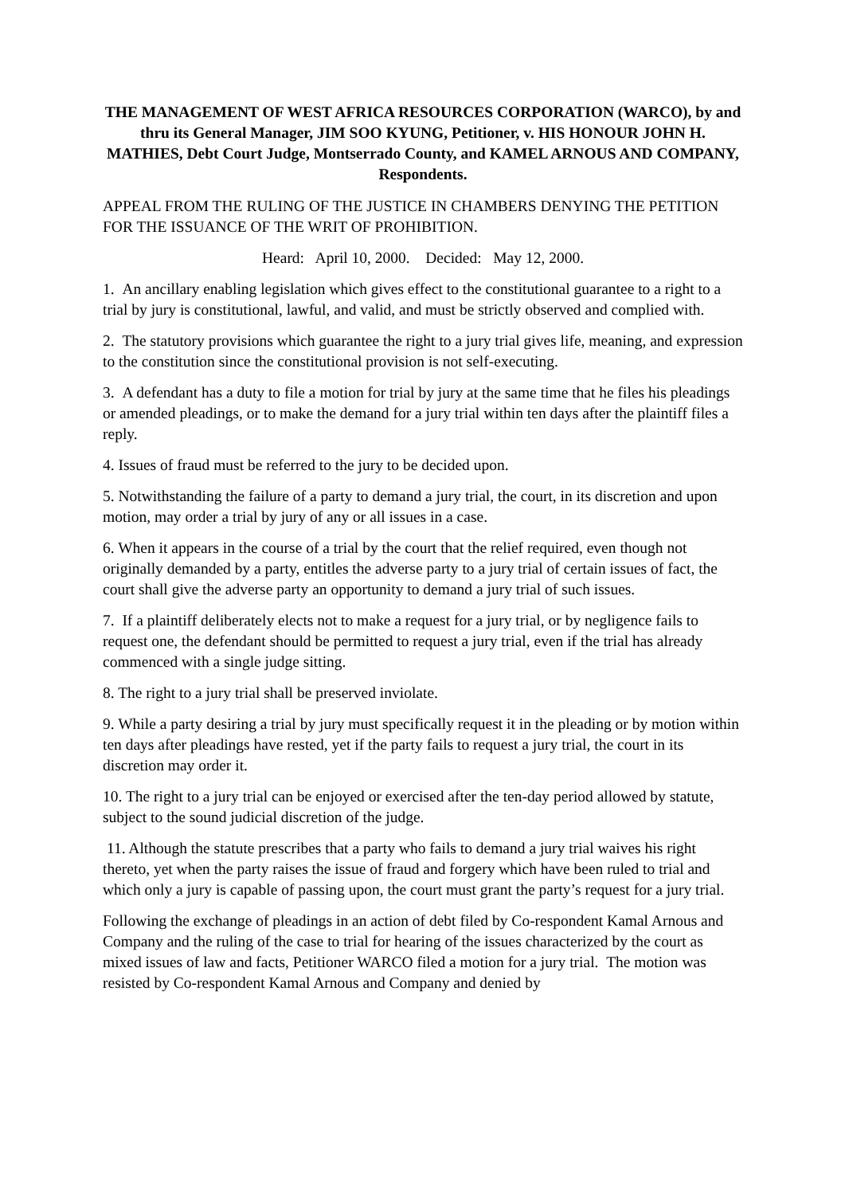THE MANAGEMENT OF WEST AFRICA RESOURCES CORPORATION (WARCO), by and thru its General Manager, JIM SOO KYUNG, Petitioner, v. HIS HONOUR JOHN H. MATHIES, Debt Court Judge, Montserrado County, and KAMEL ARNOUS AND COMPANY, Respondents.
APPEAL FROM THE RULING OF THE JUSTICE IN CHAMBERS DENYING THE PETITION FOR THE ISSUANCE OF THE WRIT OF PROHIBITION.
Heard: April 10, 2000. Decided: May 12, 2000.
1. An ancillary enabling legislation which gives effect to the constitutional guarantee to a right to a trial by jury is constitutional, lawful, and valid, and must be strictly observed and complied with.
2. The statutory provisions which guarantee the right to a jury trial gives life, meaning, and expression to the constitution since the constitutional provision is not self-executing.
3. A defendant has a duty to file a motion for trial by jury at the same time that he files his pleadings or amended pleadings, or to make the demand for a jury trial within ten days after the plaintiff files a reply.
4. Issues of fraud must be referred to the jury to be decided upon.
5. Notwithstanding the failure of a party to demand a jury trial, the court, in its discretion and upon motion, may order a trial by jury of any or all issues in a case.
6. When it appears in the course of a trial by the court that the relief required, even though not originally demanded by a party, entitles the adverse party to a jury trial of certain issues of fact, the court shall give the adverse party an opportunity to demand a jury trial of such issues.
7. If a plaintiff deliberately elects not to make a request for a jury trial, or by negligence fails to request one, the defendant should be permitted to request a jury trial, even if the trial has already commenced with a single judge sitting.
8. The right to a jury trial shall be preserved inviolate.
9. While a party desiring a trial by jury must specifically request it in the pleading or by motion within ten days after pleadings have rested, yet if the party fails to request a jury trial, the court in its discretion may order it.
10. The right to a jury trial can be enjoyed or exercised after the ten-day period allowed by statute, subject to the sound judicial discretion of the judge.
11. Although the statute prescribes that a party who fails to demand a jury trial waives his right thereto, yet when the party raises the issue of fraud and forgery which have been ruled to trial and which only a jury is capable of passing upon, the court must grant the party’s request for a jury trial.
Following the exchange of pleadings in an action of debt filed by Co-respondent Kamal Arnous and Company and the ruling of the case to trial for hearing of the issues characterized by the court as mixed issues of law and facts, Petitioner WARCO filed a motion for a jury trial. The motion was resisted by Co-respondent Kamal Arnous and Company and denied by